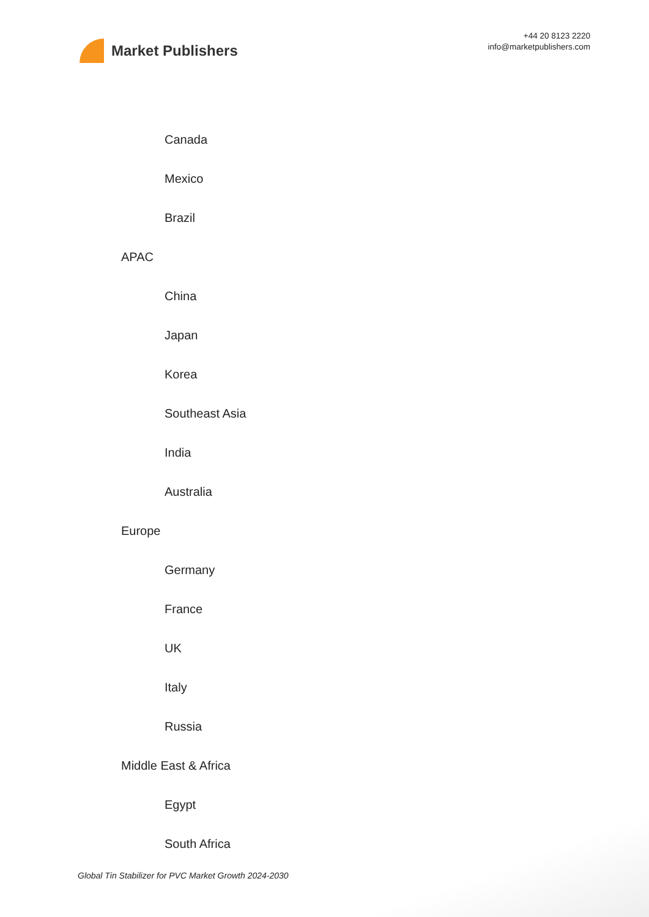Market Publishers
+44 20 8123 2220
info@marketpublishers.com
Canada
Mexico
Brazil
APAC
China
Japan
Korea
Southeast Asia
India
Australia
Europe
Germany
France
UK
Italy
Russia
Middle East & Africa
Egypt
South Africa
Global Tin Stabilizer for PVC Market Growth 2024-2030